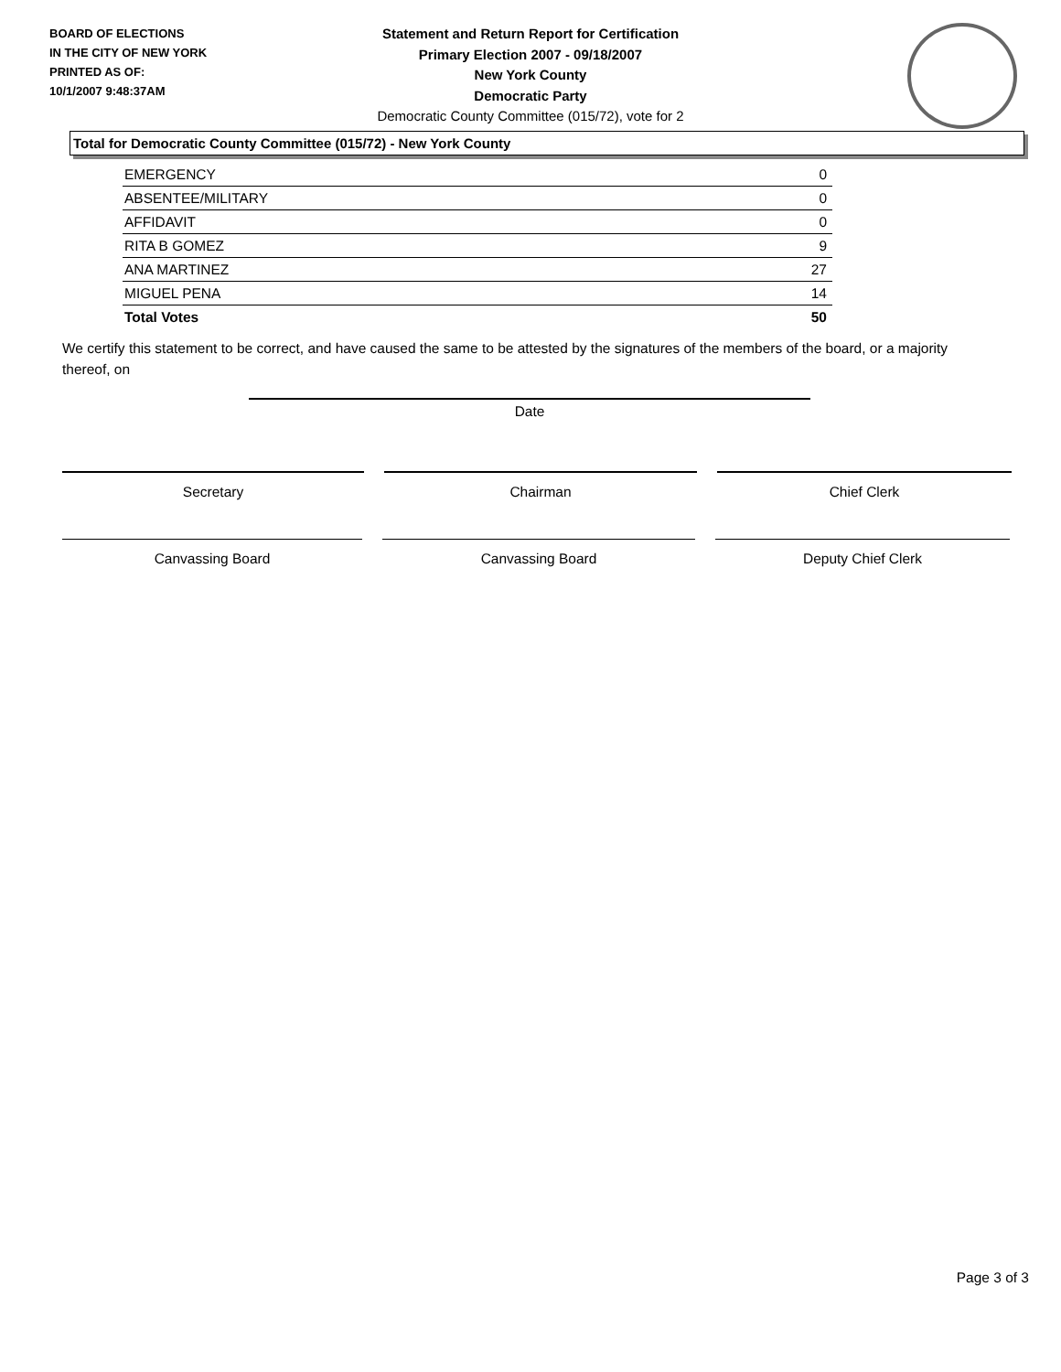BOARD OF ELECTIONS
IN THE CITY OF NEW YORK
PRINTED AS OF:
10/1/2007 9:48:37AM
Statement and Return Report for Certification
Primary Election 2007 - 09/18/2007
New York County
Democratic Party
Democratic County Committee (015/72), vote for 2
Total for Democratic County Committee (015/72) - New York County
| EMERGENCY | 0 |
| ABSENTEE/MILITARY | 0 |
| AFFIDAVIT | 0 |
| RITA B GOMEZ | 9 |
| ANA MARTINEZ | 27 |
| MIGUEL PENA | 14 |
| Total Votes | 50 |
We certify this statement to be correct, and have caused the same to be attested by the signatures of the members of the board, or a majority thereof, on
Date
Secretary Chairman Chief Clerk
Canvassing Board Canvassing Board Deputy Chief Clerk
Page 3 of 3